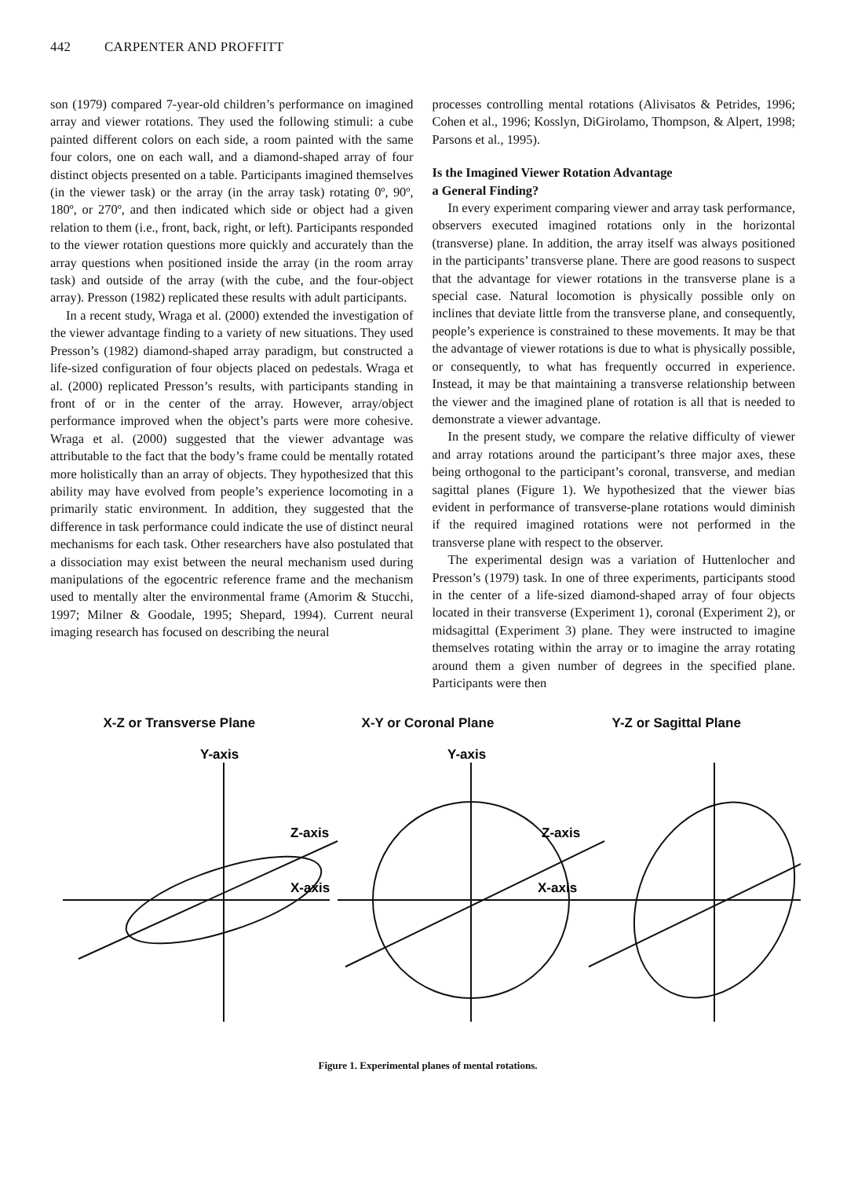442 CARPENTER AND PROFFITT
son (1979) compared 7-year-old children’s performance on imagined array and viewer rotations. They used the following stimuli: a cube painted different colors on each side, a room painted with the same four colors, one on each wall, and a diamond-shaped array of four distinct objects presented on a table. Participants imagined themselves (in the viewer task) or the array (in the array task) rotating 0º, 90º, 180º, or 270º, and then indicated which side or object had a given relation to them (i.e., front, back, right, or left). Participants responded to the viewer rotation questions more quickly and accurately than the array questions when positioned inside the array (in the room array task) and outside of the array (with the cube, and the four-object array). Presson (1982) replicated these results with adult participants.
In a recent study, Wraga et al. (2000) extended the investigation of the viewer advantage finding to a variety of new situations. They used Presson’s (1982) diamond-shaped array paradigm, but constructed a life-sized configuration of four objects placed on pedestals. Wraga et al. (2000) replicated Presson’s results, with participants standing in front of or in the center of the array. However, array/object performance improved when the object’s parts were more cohesive. Wraga et al. (2000) suggested that the viewer advantage was attributable to the fact that the body’s frame could be mentally rotated more holistically than an array of objects. They hypothesized that this ability may have evolved from people’s experience locomoting in a primarily static environment. In addition, they suggested that the difference in task performance could indicate the use of distinct neural mechanisms for each task. Other researchers have also postulated that a dissociation may exist between the neural mechanism used during manipulations of the egocentric reference frame and the mechanism used to mentally alter the environmental frame (Amorim & Stucchi, 1997; Milner & Goodale, 1995; Shepard, 1994). Current neural imaging research has focused on describing the neural
processes controlling mental rotations (Alivisatos & Petrides, 1996; Cohen et al., 1996; Kosslyn, DiGirolamo, Thompson, & Alpert, 1998; Parsons et al., 1995).
Is the Imagined Viewer Rotation Advantage
a General Finding?
In every experiment comparing viewer and array task performance, observers executed imagined rotations only in the horizontal (transverse) plane. In addition, the array itself was always positioned in the participants’ transverse plane. There are good reasons to suspect that the advantage for viewer rotations in the transverse plane is a special case. Natural locomotion is physically possible only on inclines that deviate little from the transverse plane, and consequently, people’s experience is constrained to these movements. It may be that the advantage of viewer rotations is due to what is physically possible, or consequently, to what has frequently occurred in experience. Instead, it may be that maintaining a transverse relationship between the viewer and the imagined plane of rotation is all that is needed to demonstrate a viewer advantage.
In the present study, we compare the relative difficulty of viewer and array rotations around the participant’s three major axes, these being orthogonal to the participant’s coronal, transverse, and median sagittal planes (Figure 1). We hypothesized that the viewer bias evident in performance of transverse-plane rotations would diminish if the required imagined rotations were not performed in the transverse plane with respect to the observer.
The experimental design was a variation of Huttenlocher and Presson’s (1979) task. In one of three experiments, participants stood in the center of a life-sized diamond-shaped array of four objects located in their transverse (Experiment 1), coronal (Experiment 2), or midsagittal (Experiment 3) plane. They were instructed to imagine themselves rotating within the array or to imagine the array rotating around them a given number of degrees in the specified plane. Participants were then
X-Z or Transverse Plane X-Y or Coronal Plane Y-Z or Sagittal Plane
Y-axis
Z-axis
X-axis
Y-axis
Z-axis
X-axis
Figure 1. Experimental planes of mental rotations.